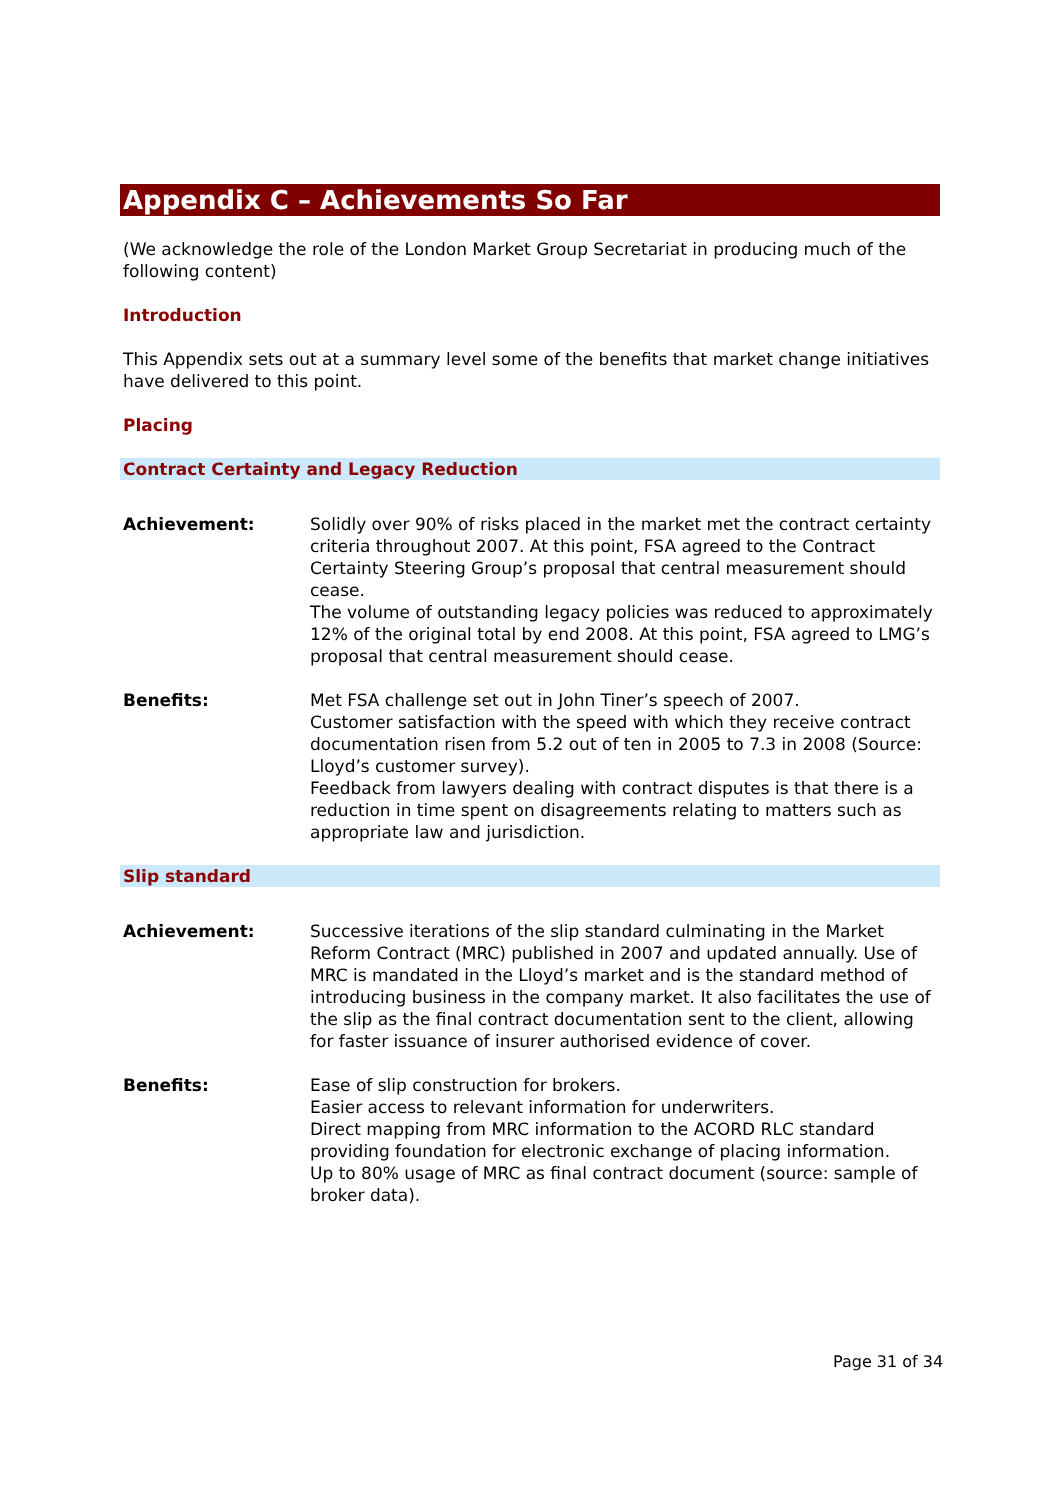Appendix C – Achievements So Far
(We acknowledge the role of the London Market Group Secretariat in producing much of the following content)
Introduction
This Appendix sets out at a summary level some of the benefits that market change initiatives have delivered to this point.
Placing
Contract Certainty and Legacy Reduction
Achievement: Solidly over 90% of risks placed in the market met the contract certainty criteria throughout 2007. At this point, FSA agreed to the Contract Certainty Steering Group’s proposal that central measurement should cease.
The volume of outstanding legacy policies was reduced to approximately 12% of the original total by end 2008. At this point, FSA agreed to LMG’s proposal that central measurement should cease.
Benefits: Met FSA challenge set out in John Tiner’s speech of 2007.
Customer satisfaction with the speed with which they receive contract documentation risen from 5.2 out of ten in 2005 to 7.3 in 2008 (Source: Lloyd’s customer survey).
Feedback from lawyers dealing with contract disputes is that there is a reduction in time spent on disagreements relating to matters such as appropriate law and jurisdiction.
Slip standard
Achievement: Successive iterations of the slip standard culminating in the Market Reform Contract (MRC) published in 2007 and updated annually. Use of MRC is mandated in the Lloyd’s market and is the standard method of introducing business in the company market. It also facilitates the use of the slip as the final contract documentation sent to the client, allowing for faster issuance of insurer authorised evidence of cover.
Benefits: Ease of slip construction for brokers.
Easier access to relevant information for underwriters.
Direct mapping from MRC information to the ACORD RLC standard providing foundation for electronic exchange of placing information.
Up to 80% usage of MRC as final contract document (source: sample of broker data).
Page 31 of 34